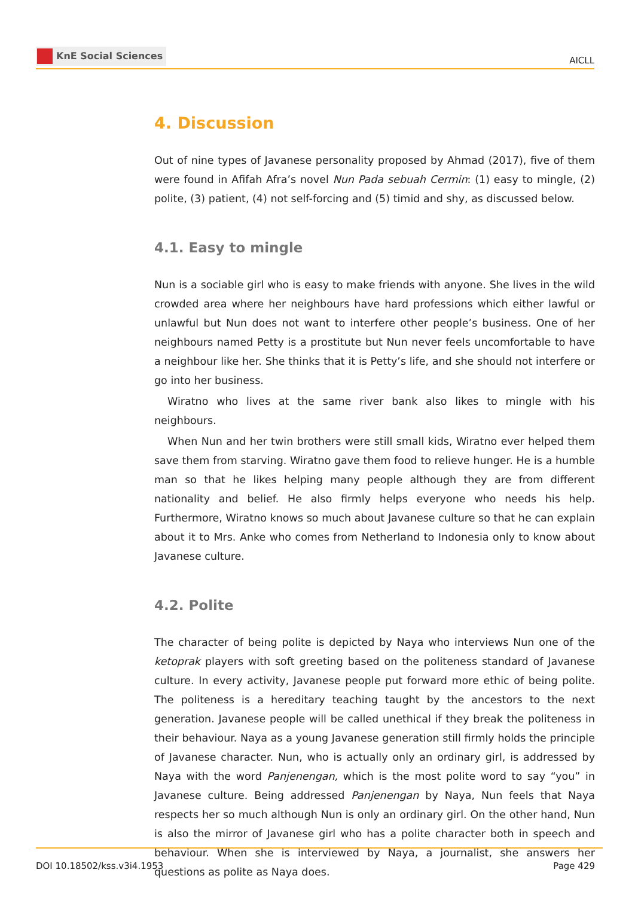KnE Social Sciences
AICLL
4. Discussion
Out of nine types of Javanese personality proposed by Ahmad (2017), five of them were found in Afifah Afra’s novel Nun Pada sebuah Cermin: (1) easy to mingle, (2) polite, (3) patient, (4) not self-forcing and (5) timid and shy, as discussed below.
4.1. Easy to mingle
Nun is a sociable girl who is easy to make friends with anyone. She lives in the wild crowded area where her neighbours have hard professions which either lawful or unlawful but Nun does not want to interfere other people’s business. One of her neighbours named Petty is a prostitute but Nun never feels uncomfortable to have a neighbour like her. She thinks that it is Petty’s life, and she should not interfere or go into her business.
Wiratno who lives at the same river bank also likes to mingle with his neighbours.
When Nun and her twin brothers were still small kids, Wiratno ever helped them save them from starving. Wiratno gave them food to relieve hunger. He is a humble man so that he likes helping many people although they are from different nationality and belief. He also firmly helps everyone who needs his help. Furthermore, Wiratno knows so much about Javanese culture so that he can explain about it to Mrs. Anke who comes from Netherland to Indonesia only to know about Javanese culture.
4.2. Polite
The character of being polite is depicted by Naya who interviews Nun one of the ketoprak players with soft greeting based on the politeness standard of Javanese culture. In every activity, Javanese people put forward more ethic of being polite. The politeness is a hereditary teaching taught by the ancestors to the next generation. Javanese people will be called unethical if they break the politeness in their behaviour. Naya as a young Javanese generation still firmly holds the principle of Javanese character. Nun, who is actually only an ordinary girl, is addressed by Naya with the word Panjenengan, which is the most polite word to say “you” in Javanese culture. Being addressed Panjenengan by Naya, Nun feels that Naya respects her so much although Nun is only an ordinary girl. On the other hand, Nun is also the mirror of Javanese girl who has a polite character both in speech and behaviour. When she is interviewed by Naya, a journalist, she answers her questions as polite as Naya does.
DOI 10.18502/kss.v3i4.1953 Page 429